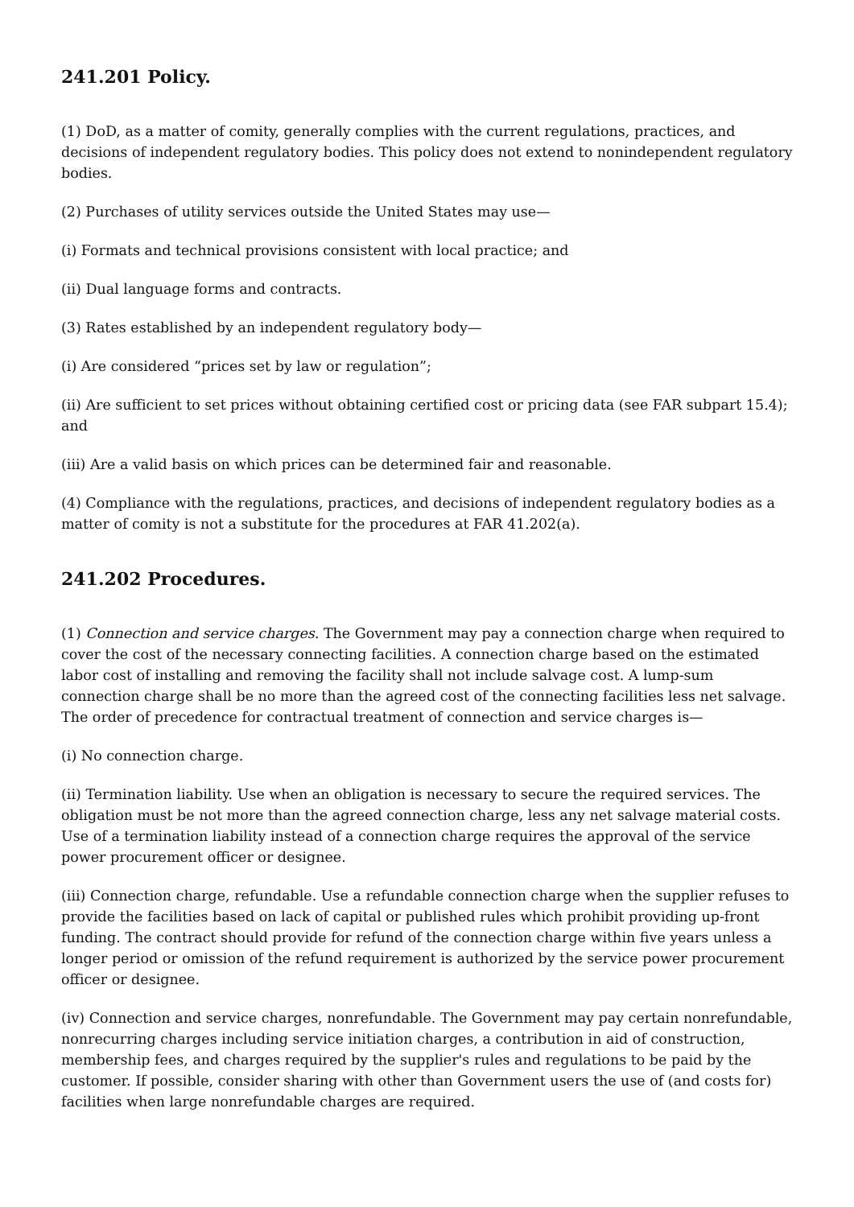241.201 Policy.
(1) DoD, as a matter of comity, generally complies with the current regulations, practices, and decisions of independent regulatory bodies. This policy does not extend to nonindependent regulatory bodies.
(2) Purchases of utility services outside the United States may use—
(i) Formats and technical provisions consistent with local practice; and
(ii) Dual language forms and contracts.
(3) Rates established by an independent regulatory body—
(i) Are considered “prices set by law or regulation”;
(ii) Are sufficient to set prices without obtaining certified cost or pricing data (see FAR subpart 15.4); and
(iii) Are a valid basis on which prices can be determined fair and reasonable.
(4) Compliance with the regulations, practices, and decisions of independent regulatory bodies as a matter of comity is not a substitute for the procedures at FAR 41.202(a).
241.202 Procedures.
(1) Connection and service charges. The Government may pay a connection charge when required to cover the cost of the necessary connecting facilities. A connection charge based on the estimated labor cost of installing and removing the facility shall not include salvage cost. A lump-sum connection charge shall be no more than the agreed cost of the connecting facilities less net salvage. The order of precedence for contractual treatment of connection and service charges is—
(i) No connection charge.
(ii) Termination liability. Use when an obligation is necessary to secure the required services. The obligation must be not more than the agreed connection charge, less any net salvage material costs. Use of a termination liability instead of a connection charge requires the approval of the service power procurement officer or designee.
(iii) Connection charge, refundable. Use a refundable connection charge when the supplier refuses to provide the facilities based on lack of capital or published rules which prohibit providing up-front funding. The contract should provide for refund of the connection charge within five years unless a longer period or omission of the refund requirement is authorized by the service power procurement officer or designee.
(iv) Connection and service charges, nonrefundable. The Government may pay certain nonrefundable, nonrecurring charges including service initiation charges, a contribution in aid of construction, membership fees, and charges required by the supplier's rules and regulations to be paid by the customer. If possible, consider sharing with other than Government users the use of (and costs for) facilities when large nonrefundable charges are required.